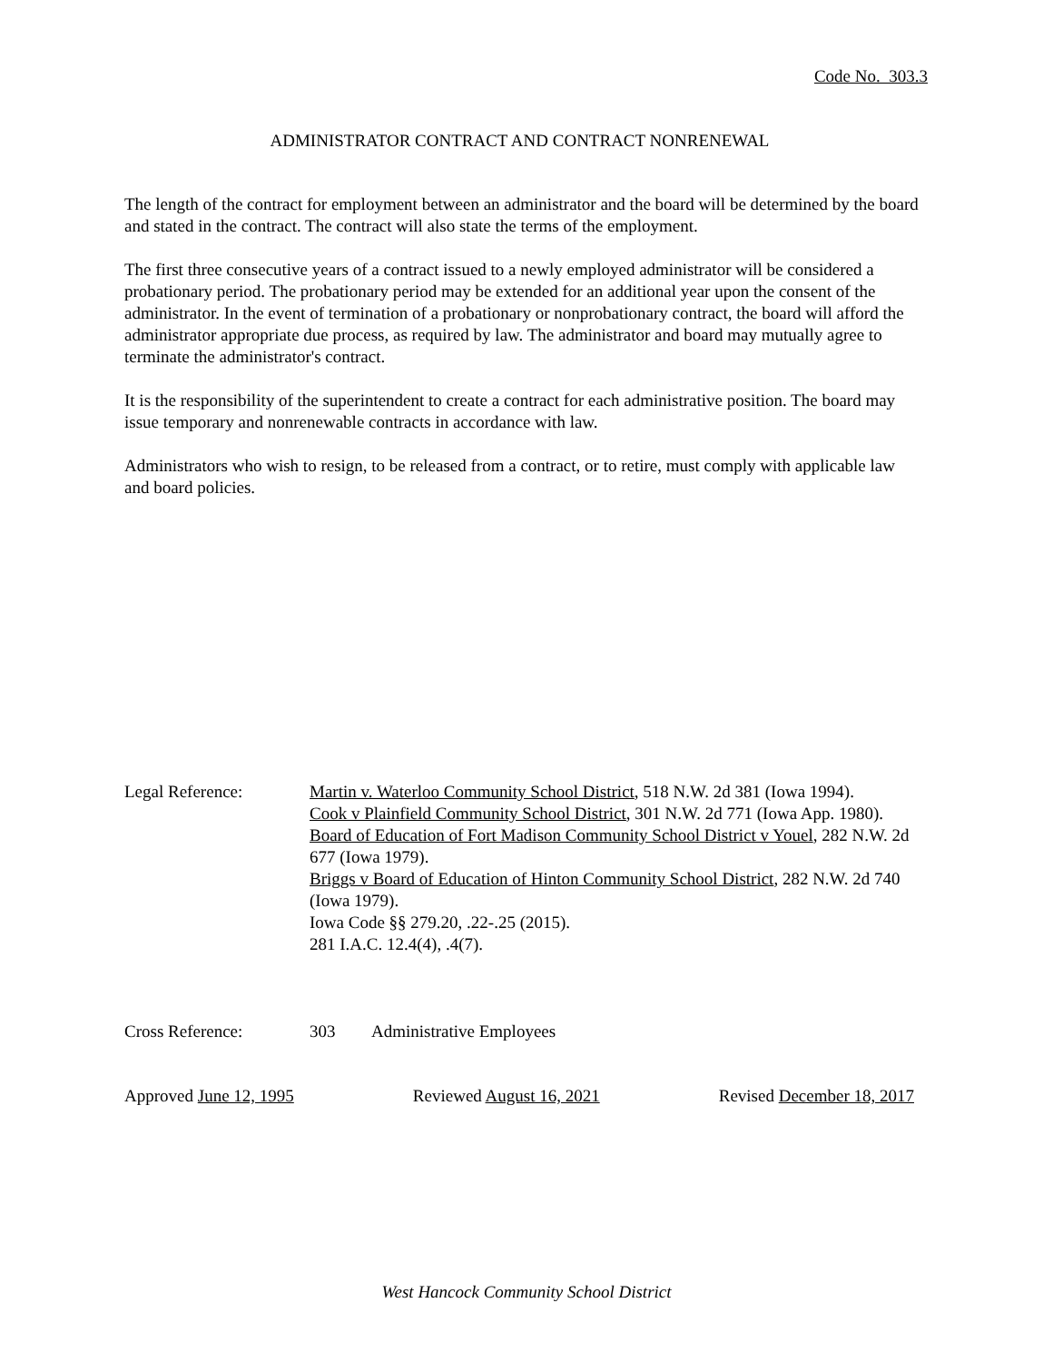Code No. 303.3
ADMINISTRATOR CONTRACT AND CONTRACT NONRENEWAL
The length of the contract for employment between an administrator and the board will be determined by the board and stated in the contract. The contract will also state the terms of the employment.
The first three consecutive years of a contract issued to a newly employed administrator will be considered a probationary period. The probationary period may be extended for an additional year upon the consent of the administrator. In the event of termination of a probationary or nonprobationary contract, the board will afford the administrator appropriate due process, as required by law. The administrator and board may mutually agree to terminate the administrator's contract.
It is the responsibility of the superintendent to create a contract for each administrative position. The board may issue temporary and nonrenewable contracts in accordance with law.
Administrators who wish to resign, to be released from a contract, or to retire, must comply with applicable law and board policies.
Legal Reference: Martin v. Waterloo Community School District, 518 N.W. 2d 381 (Iowa 1994).
Cook v Plainfield Community School District, 301 N.W. 2d 771 (Iowa App. 1980).
Board of Education of Fort Madison Community School District v Youel, 282 N.W. 2d 677 (Iowa 1979).
Briggs v Board of Education of Hinton Community School District, 282 N.W. 2d 740 (Iowa 1979).
Iowa Code §§ 279.20, .22-.25 (2015).
281 I.A.C. 12.4(4), .4(7).
Cross Reference: 303 Administrative Employees
Approved June 12, 1995 Reviewed August 16, 2021 Revised December 18, 2017
West Hancock Community School District